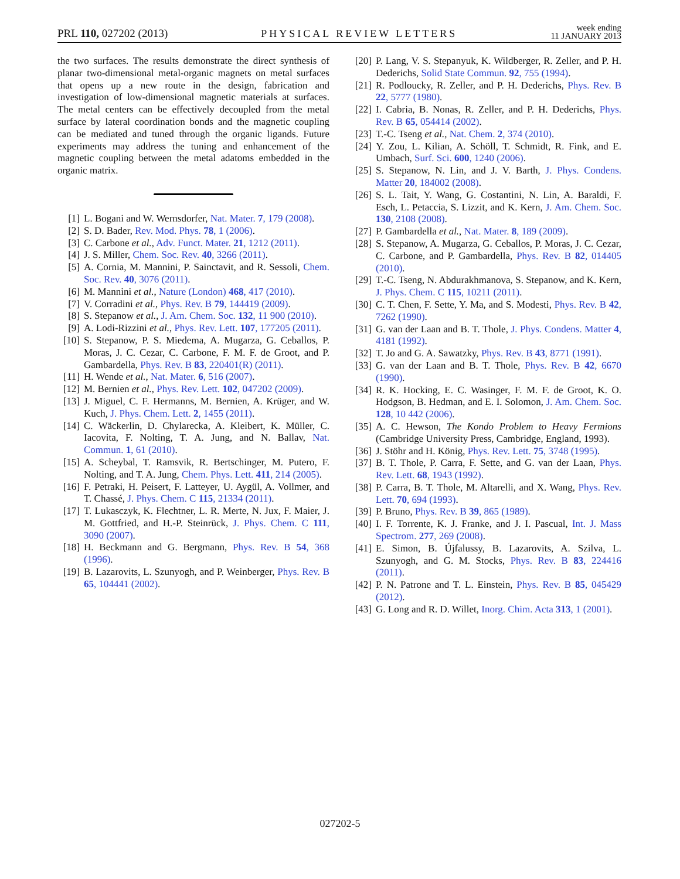PRL 110, 027202 (2013) PHYSICAL REVIEW LETTERS week ending
11 JANUARY 2013
the two surfaces. The results demonstrate the direct synthesis of planar two-dimensional metal-organic magnets on metal surfaces that opens up a new route in the design, fabrication and investigation of low-dimensional magnetic materials at surfaces. The metal centers can be effectively decoupled from the metal surface by lateral coordination bonds and the magnetic coupling can be mediated and tuned through the organic ligands. Future experiments may address the tuning and enhancement of the magnetic coupling between the metal adatoms embedded in the organic matrix.
[1] L. Bogani and W. Wernsdorfer, Nat. Mater. 7, 179 (2008).
[2] S. D. Bader, Rev. Mod. Phys. 78, 1 (2006).
[3] C. Carbone et al., Adv. Funct. Mater. 21, 1212 (2011).
[4] J. S. Miller, Chem. Soc. Rev. 40, 3266 (2011).
[5] A. Cornia, M. Mannini, P. Sainctavit, and R. Sessoli, Chem. Soc. Rev. 40, 3076 (2011).
[6] M. Mannini et al., Nature (London) 468, 417 (2010).
[7] V. Corradini et al., Phys. Rev. B 79, 144419 (2009).
[8] S. Stepanow et al., J. Am. Chem. Soc. 132, 11 900 (2010).
[9] A. Lodi-Rizzini et al., Phys. Rev. Lett. 107, 177205 (2011).
[10] S. Stepanow, P. S. Miedema, A. Mugarza, G. Ceballos, P. Moras, J. C. Cezar, C. Carbone, F. M. F. de Groot, and P. Gambardella, Phys. Rev. B 83, 220401(R) (2011).
[11] H. Wende et al., Nat. Mater. 6, 516 (2007).
[12] M. Bernien et al., Phys. Rev. Lett. 102, 047202 (2009).
[13] J. Miguel, C. F. Hermanns, M. Bernien, A. Krüger, and W. Kuch, J. Phys. Chem. Lett. 2, 1455 (2011).
[14] C. Wäckerlin, D. Chylarecka, A. Kleibert, K. Müller, C. Iacovita, F. Nolting, T. A. Jung, and N. Ballav, Nat. Commun. 1, 61 (2010).
[15] A. Scheybal, T. Ramsvik, R. Bertschinger, M. Putero, F. Nolting, and T. A. Jung, Chem. Phys. Lett. 411, 214 (2005).
[16] F. Petraki, H. Peisert, F. Latteyer, U. Aygül, A. Vollmer, and T. Chassé, J. Phys. Chem. C 115, 21334 (2011).
[17] T. Lukasczyk, K. Flechtner, L. R. Merte, N. Jux, F. Maier, J. M. Gottfried, and H.-P. Steinrück, J. Phys. Chem. C 111, 3090 (2007).
[18] H. Beckmann and G. Bergmann, Phys. Rev. B 54, 368 (1996).
[19] B. Lazarovits, L. Szunyogh, and P. Weinberger, Phys. Rev. B 65, 104441 (2002).
[20] P. Lang, V. S. Stepanyuk, K. Wildberger, R. Zeller, and P. H. Dederichs, Solid State Commun. 92, 755 (1994).
[21] R. Podloucky, R. Zeller, and P. H. Dederichs, Phys. Rev. B 22, 5777 (1980).
[22] I. Cabria, B. Nonas, R. Zeller, and P. H. Dederichs, Phys. Rev. B 65, 054414 (2002).
[23] T.-C. Tseng et al., Nat. Chem. 2, 374 (2010).
[24] Y. Zou, L. Kilian, A. Schöll, T. Schmidt, R. Fink, and E. Umbach, Surf. Sci. 600, 1240 (2006).
[25] S. Stepanow, N. Lin, and J. V. Barth, J. Phys. Condens. Matter 20, 184002 (2008).
[26] S. L. Tait, Y. Wang, G. Costantini, N. Lin, A. Baraldi, F. Esch, L. Petaccia, S. Lizzit, and K. Kern, J. Am. Chem. Soc. 130, 2108 (2008).
[27] P. Gambardella et al., Nat. Mater. 8, 189 (2009).
[28] S. Stepanow, A. Mugarza, G. Ceballos, P. Moras, J. C. Cezar, C. Carbone, and P. Gambardella, Phys. Rev. B 82, 014405 (2010).
[29] T.-C. Tseng, N. Abdurakhmanova, S. Stepanow, and K. Kern, J. Phys. Chem. C 115, 10211 (2011).
[30] C. T. Chen, F. Sette, Y. Ma, and S. Modesti, Phys. Rev. B 42, 7262 (1990).
[31] G. van der Laan and B. T. Thole, J. Phys. Condens. Matter 4, 4181 (1992).
[32] T. Jo and G. A. Sawatzky, Phys. Rev. B 43, 8771 (1991).
[33] G. van der Laan and B. T. Thole, Phys. Rev. B 42, 6670 (1990).
[34] R. K. Hocking, E. C. Wasinger, F. M. F. de Groot, K. O. Hodgson, B. Hedman, and E. I. Solomon, J. Am. Chem. Soc. 128, 10 442 (2006).
[35] A. C. Hewson, The Kondo Problem to Heavy Fermions (Cambridge University Press, Cambridge, England, 1993).
[36] J. Stöhr and H. König, Phys. Rev. Lett. 75, 3748 (1995).
[37] B. T. Thole, P. Carra, F. Sette, and G. van der Laan, Phys. Rev. Lett. 68, 1943 (1992).
[38] P. Carra, B. T. Thole, M. Altarelli, and X. Wang, Phys. Rev. Lett. 70, 694 (1993).
[39] P. Bruno, Phys. Rev. B 39, 865 (1989).
[40] I. F. Torrente, K. J. Franke, and J. I. Pascual, Int. J. Mass Spectrom. 277, 269 (2008).
[41] E. Simon, B. Újfalussy, B. Lazarovits, A. Szilva, L. Szunyogh, and G. M. Stocks, Phys. Rev. B 83, 224416 (2011).
[42] P. N. Patrone and T. L. Einstein, Phys. Rev. B 85, 045429 (2012).
[43] G. Long and R. D. Willet, Inorg. Chim. Acta 313, 1 (2001).
027202-5